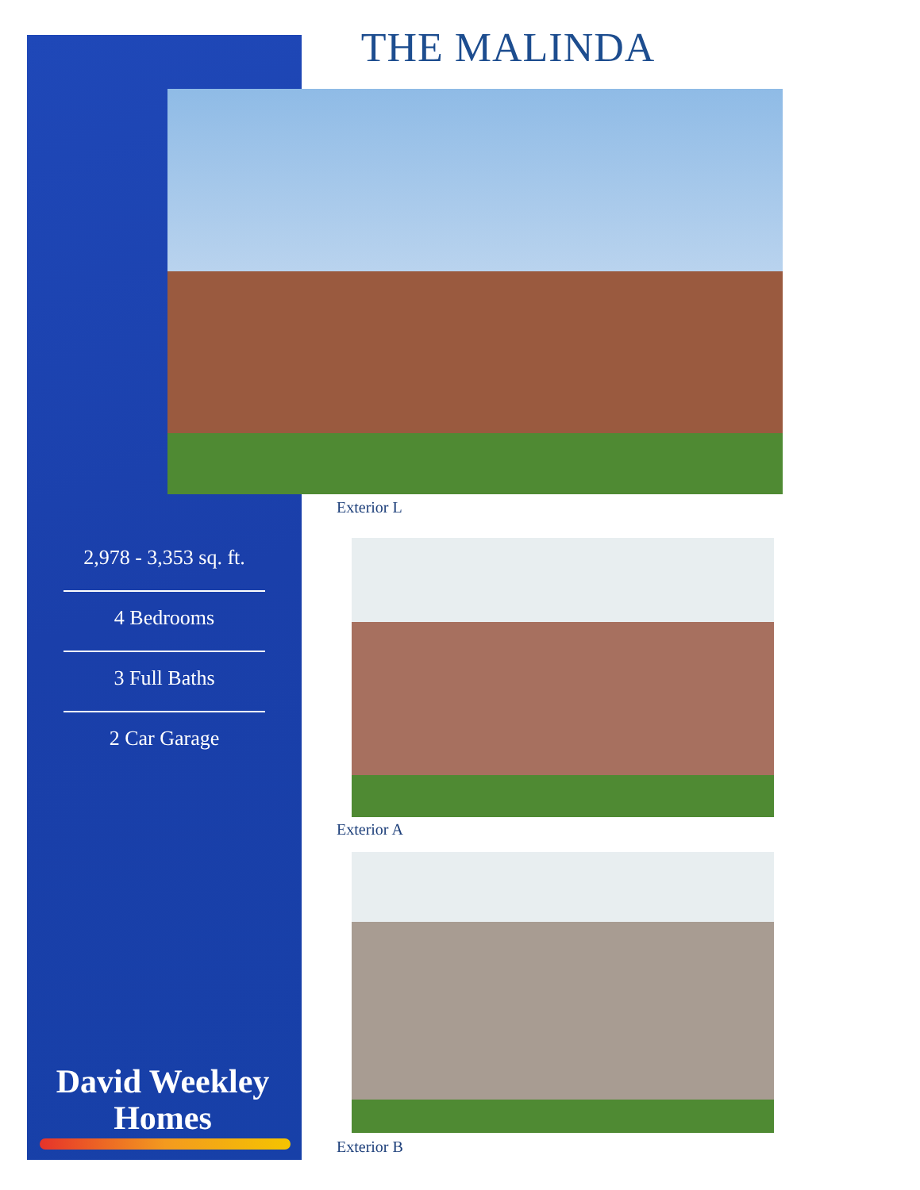THE MALINDA
Exterior L
Exterior A
Exterior B
2,978 - 3,353 sq. ft.
4 Bedrooms
3 Full Baths
2 Car Garage
David Weekley
Homes